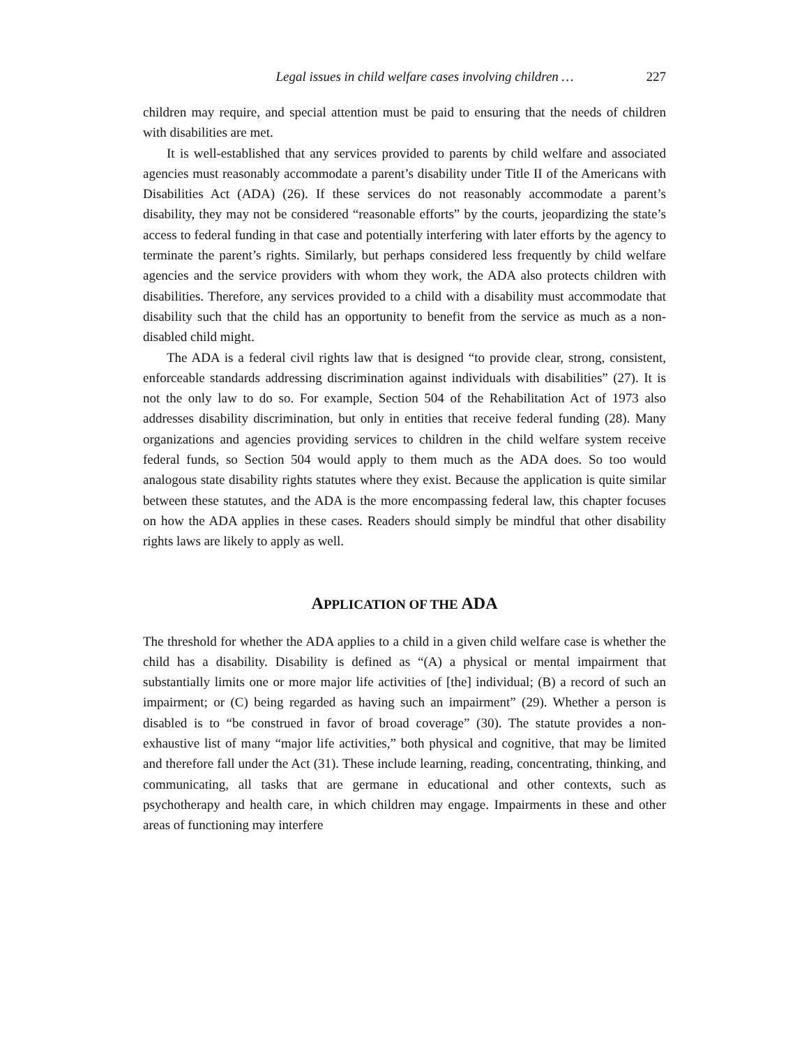Legal issues in child welfare cases involving children … 227
children may require, and special attention must be paid to ensuring that the needs of children with disabilities are met.
It is well-established that any services provided to parents by child welfare and associated agencies must reasonably accommodate a parent’s disability under Title II of the Americans with Disabilities Act (ADA) (26). If these services do not reasonably accommodate a parent’s disability, they may not be considered “reasonable efforts” by the courts, jeopardizing the state’s access to federal funding in that case and potentially interfering with later efforts by the agency to terminate the parent’s rights. Similarly, but perhaps considered less frequently by child welfare agencies and the service providers with whom they work, the ADA also protects children with disabilities. Therefore, any services provided to a child with a disability must accommodate that disability such that the child has an opportunity to benefit from the service as much as a non-disabled child might.
The ADA is a federal civil rights law that is designed “to provide clear, strong, consistent, enforceable standards addressing discrimination against individuals with disabilities” (27). It is not the only law to do so. For example, Section 504 of the Rehabilitation Act of 1973 also addresses disability discrimination, but only in entities that receive federal funding (28). Many organizations and agencies providing services to children in the child welfare system receive federal funds, so Section 504 would apply to them much as the ADA does. So too would analogous state disability rights statutes where they exist. Because the application is quite similar between these statutes, and the ADA is the more encompassing federal law, this chapter focuses on how the ADA applies in these cases. Readers should simply be mindful that other disability rights laws are likely to apply as well.
APPLICATION OF THE ADA
The threshold for whether the ADA applies to a child in a given child welfare case is whether the child has a disability. Disability is defined as “(A) a physical or mental impairment that substantially limits one or more major life activities of [the] individual; (B) a record of such an impairment; or (C) being regarded as having such an impairment” (29). Whether a person is disabled is to “be construed in favor of broad coverage” (30). The statute provides a non-exhaustive list of many “major life activities,” both physical and cognitive, that may be limited and therefore fall under the Act (31). These include learning, reading, concentrating, thinking, and communicating, all tasks that are germane in educational and other contexts, such as psychotherapy and health care, in which children may engage. Impairments in these and other areas of functioning may interfere